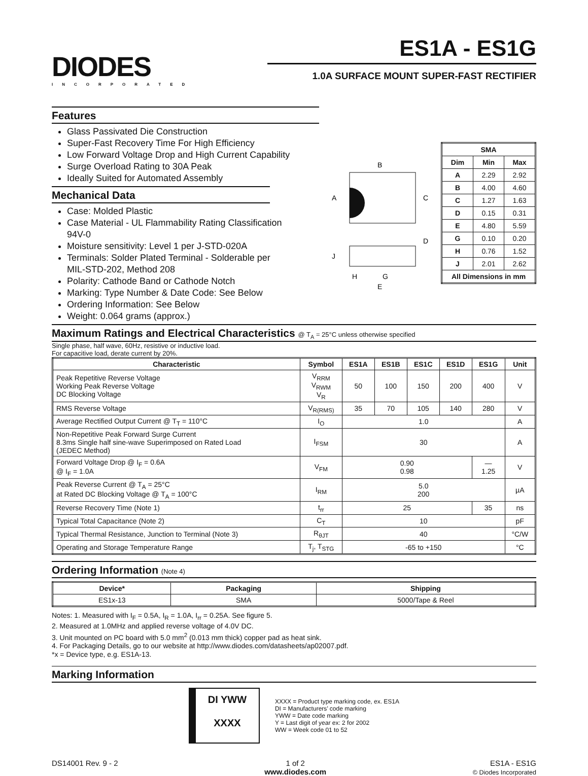DIODES
INCORPORATED
ES1A - ES1G
1.0A SURFACE MOUNT SUPER-FAST RECTIFIER
Features
Glass Passivated Die Construction
Super-Fast Recovery Time For High Efficiency
Low Forward Voltage Drop and High Current Capability
Surge Overload Rating to 30A Peak
Ideally Suited for Automated Assembly
Mechanical Data
Case: Molded Plastic
Case Material - UL Flammability Rating Classification 94V-0
Moisture sensitivity: Level 1 per J-STD-020A
Terminals: Solder Plated Terminal - Solderable per MIL-STD-202, Method 208
Polarity: Cathode Band or Cathode Notch
Marking: Type Number & Date Code: See Below
Ordering Information: See Below
Weight: 0.064 grams (approx.)
B
A
C
D
J
H
G
E
| SMA | | |
| --- | --- | --- |
| Dim | Min | Max |
| A | 2.29 | 2.92 |
| B | 4.00 | 4.60 |
| C | 1.27 | 1.63 |
| D | 0.15 | 0.31 |
| E | 4.80 | 5.59 |
| G | 0.10 | 0.20 |
| H | 0.76 | 1.52 |
| J | 2.01 | 2.62 |
| All Dimensions in mm | | |
Maximum Ratings and Electrical Characteristics @ T<sub>A</sub> = 25°C unless otherwise specified
Single phase, half wave, 60Hz, resistive or inductive load.
For capacitive load, derate current by 20%.
| Characteristic | Symbol | ES1A | ES1B | ES1C | ES1D | ES1G | Unit |
| --- | --- | --- | --- | --- | --- | --- | --- |
| Peak Repetitive Reverse Voltage Working Peak Reverse Voltage DC Blocking Voltage | V<sub>RRM</sub> V<sub>RWM</sub> V<sub>R</sub> | 50 | 100 | 150 | 200 | 400 | V |
| RMS Reverse Voltage | V<sub>R(RMS)</sub> | 35 | 70 | 105 | 140 | 280 | V |
| Average Rectified Output Current @ T<sub>T</sub> = 110°C | I<sub>O</sub> | 1.0 | | | | | A |
| Non-Repetitive Peak Forward Surge Current 8.3ms Single half sine-wave Superimposed on Rated Load (JEDEC Method) | I<sub>FSM</sub> | 30 | | | | | A |
| Forward Voltage Drop @ I<sub>F</sub> = 0.6A @ I<sub>F</sub> = 1.0A | V<sub>FM</sub> | 0.90 0.98 | | | | — 1.25 | V |
| Peak Reverse Current @ T<sub>A</sub> = 25°C at Rated DC Blocking Voltage @ T<sub>A</sub> = 100°C | I<sub>RM</sub> | 5.0 200 | | | | | µA |
| Reverse Recovery Time (Note 1) | t<sub>rr</sub> | 25 | | | | 35 | ns |
| Typical Total Capacitance (Note 2) | C<sub>T</sub> | 10 | | | | | pF |
| Typical Thermal Resistance, Junction to Terminal (Note 3) | R<sub>θJT</sub> | 40 | | | | | °C/W |
| Operating and Storage Temperature Range | T<sub>j</sub>, T<sub>STG</sub> | -65 to +150 | | | | | °C |
Ordering Information (Note 4)
| Device* | Packaging | Shipping |
| --- | --- | --- |
| ES1x-13 | SMA | 5000/Tape & Reel |
Notes: 1. Measured with I<sub>F</sub> = 0.5A, I<sub>R</sub> = 1.0A, I<sub>rr</sub> = 0.25A. See figure 5.
2. Measured at 1.0MHz and applied reverse voltage of 4.0V DC.
3. Unit mounted on PC board with 5.0 mm<sup>2</sup> (0.013 mm thick) copper pad as heat sink.
4. For Packaging Details, go to our website at http://www.diodes.com/datasheets/ap02007.pdf.
*x = Device type, e.g. ES1A-13.
Marking Information
DI YWW
XXXX
XXXX = Product type marking code, ex. ES1A
DI = Manufacturers’ code marking
YWW = Date code marking
Y = Last digit of year ex: 2 for 2002
WW = Week code 01 to 52
DS14001 Rev. 9 - 2 1 of 2
www.diodes.com ES1A - ES1G
© Diodes Incorporated